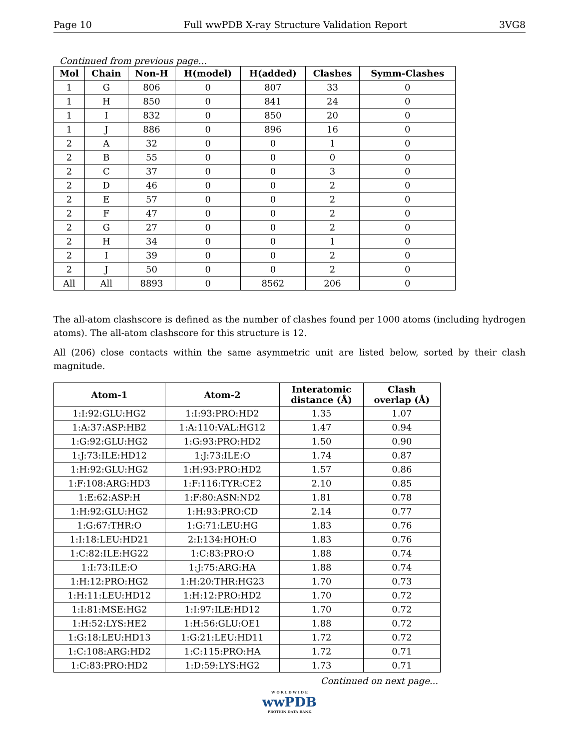Page 10 Full wwPDB X-ray Structure Validation Report 3VG8
Continued from previous page...
| Mol | Chain | Non-H | H(model) | H(added) | Clashes | Symm-Clashes |
| --- | --- | --- | --- | --- | --- | --- |
| 1 | G | 806 | 0 | 807 | 33 | 0 |
| 1 | H | 850 | 0 | 841 | 24 | 0 |
| 1 | I | 832 | 0 | 850 | 20 | 0 |
| 1 | J | 886 | 0 | 896 | 16 | 0 |
| 2 | A | 32 | 0 | 0 | 1 | 0 |
| 2 | B | 55 | 0 | 0 | 0 | 0 |
| 2 | C | 37 | 0 | 0 | 3 | 0 |
| 2 | D | 46 | 0 | 0 | 2 | 0 |
| 2 | E | 57 | 0 | 0 | 2 | 0 |
| 2 | F | 47 | 0 | 0 | 2 | 0 |
| 2 | G | 27 | 0 | 0 | 2 | 0 |
| 2 | H | 34 | 0 | 0 | 1 | 0 |
| 2 | I | 39 | 0 | 0 | 2 | 0 |
| 2 | J | 50 | 0 | 0 | 2 | 0 |
| All | All | 8893 | 0 | 8562 | 206 | 0 |
The all-atom clashscore is defined as the number of clashes found per 1000 atoms (including hydrogen atoms). The all-atom clashscore for this structure is 12.
All (206) close contacts within the same asymmetric unit are listed below, sorted by their clash magnitude.
| Atom-1 | Atom-2 | Interatomic distance (Å) | Clash overlap (Å) |
| --- | --- | --- | --- |
| 1:I:92:GLU:HG2 | 1:I:93:PRO:HD2 | 1.35 | 1.07 |
| 1:A:37:ASP:HB2 | 1:A:110:VAL:HG12 | 1.47 | 0.94 |
| 1:G:92:GLU:HG2 | 1:G:93:PRO:HD2 | 1.50 | 0.90 |
| 1:J:73:ILE:HD12 | 1:J:73:ILE:O | 1.74 | 0.87 |
| 1:H:92:GLU:HG2 | 1:H:93:PRO:HD2 | 1.57 | 0.86 |
| 1:F:108:ARG:HD3 | 1:F:116:TYR:CE2 | 2.10 | 0.85 |
| 1:E:62:ASP:H | 1:F:80:ASN:ND2 | 1.81 | 0.78 |
| 1:H:92:GLU:HG2 | 1:H:93:PRO:CD | 2.14 | 0.77 |
| 1:G:67:THR:O | 1:G:71:LEU:HG | 1.83 | 0.76 |
| 1:I:18:LEU:HD21 | 2:I:134:HOH:O | 1.83 | 0.76 |
| 1:C:82:ILE:HG22 | 1:C:83:PRO:O | 1.88 | 0.74 |
| 1:I:73:ILE:O | 1:J:75:ARG:HA | 1.88 | 0.74 |
| 1:H:12:PRO:HG2 | 1:H:20:THR:HG23 | 1.70 | 0.73 |
| 1:H:11:LEU:HD12 | 1:H:12:PRO:HD2 | 1.70 | 0.72 |
| 1:I:81:MSE:HG2 | 1:I:97:ILE:HD12 | 1.70 | 0.72 |
| 1:H:52:LYS:HE2 | 1:H:56:GLU:OE1 | 1.88 | 0.72 |
| 1:G:18:LEU:HD13 | 1:G:21:LEU:HD11 | 1.72 | 0.72 |
| 1:C:108:ARG:HD2 | 1:C:115:PRO:HA | 1.72 | 0.71 |
| 1:C:83:PRO:HD2 | 1:D:59:LYS:HG2 | 1.73 | 0.71 |
Continued on next page...
W O R L D W I D E
wwPDB
PROTEIN DATA BANK